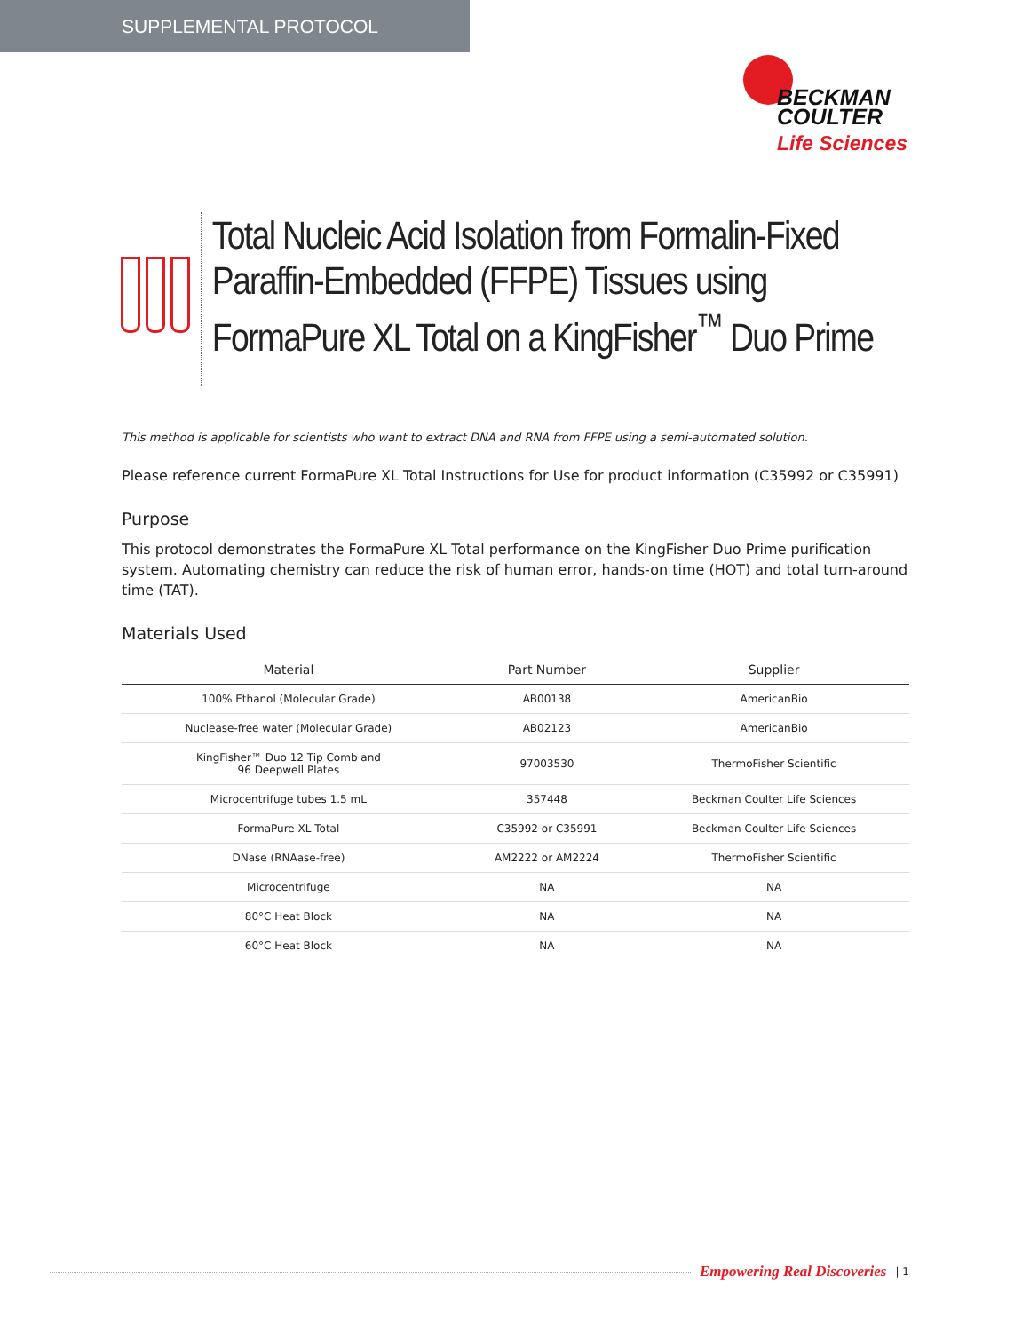SUPPLEMENTAL PROTOCOL
BECKMAN
COULTER
Life Sciences
Total Nucleic Acid Isolation from Formalin-Fixed Paraffin-Embedded (FFPE) Tissues using FormaPure XL Total on a KingFisher<sup>™</sup> Duo Prime
This method is applicable for scientists who want to extract DNA and RNA from FFPE using a semi-automated solution.
Please reference current FormaPure XL Total Instructions for Use for product information (C35992 or C35991)
Purpose
This protocol demonstrates the FormaPure XL Total performance on the KingFisher Duo Prime purification system. Automating chemistry can reduce the risk of human error, hands-on time (HOT) and total turn-around time (TAT).
Materials Used
| Material | Part Number | Supplier |
| --- | --- | --- |
| 100% Ethanol (Molecular Grade) | AB00138 | AmericanBio |
| Nuclease-free water (Molecular Grade) | AB02123 | AmericanBio |
| KingFisher™ Duo 12 Tip Comb and 96 Deepwell Plates | 97003530 | ThermoFisher Scientific |
| Microcentrifuge tubes 1.5 mL | 357448 | Beckman Coulter Life Sciences |
| FormaPure XL Total | C35992 or C35991 | Beckman Coulter Life Sciences |
| DNase (RNAase-free) | AM2222 or AM2224 | ThermoFisher Scientific |
| Microcentrifuge | NA | NA |
| 80°C Heat Block | NA | NA |
| 60°C Heat Block | NA | NA |
Empowering Real Discoveries | 1